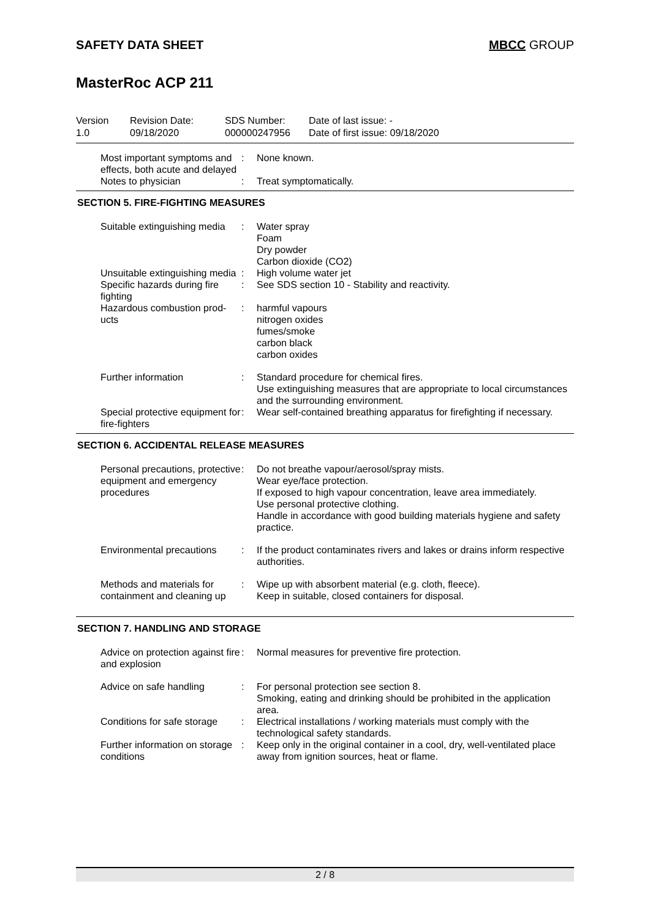SAFETY DATA SHEET MBCC GROUP
MasterRoc ACP 211
Version
1.0
Revision Date:
09/18/2020
SDS Number:
000000247956
Date of last issue: -
Date of first issue: 09/18/2020
Most important symptoms and effects, both acute and delayed
: None known.
Notes to physician : Treat symptomatically.
SECTION 5. FIRE-FIGHTING MEASURES
Suitable extinguishing media
: Water spray
Foam
Dry powder
Carbon dioxide (CO2)
Unsuitable extinguishing media
: High volume water jet
Specific hazards during fire fighting
: See SDS section 10 - Stability and reactivity.
Hazardous combustion prod-ucts
: harmful vapours
nitrogen oxides
fumes/smoke
carbon black
carbon oxides
Further information : Standard procedure for chemical fires.
Use extinguishing measures that are appropriate to local circumstances and the surrounding environment.
Special protective equipment for fire-fighters
: Wear self-contained breathing apparatus for firefighting if necessary.
SECTION 6. ACCIDENTAL RELEASE MEASURES
Personal precautions, protective equipment and emergency procedures
: Do not breathe vapour/aerosol/spray mists.
Wear eye/face protection.
If exposed to high vapour concentration, leave area immediately.
Use personal protective clothing.
Handle in accordance with good building materials hygiene and safety practice.
Environmental precautions
: If the product contaminates rivers and lakes or drains inform respective authorities.
Methods and materials for containment and cleaning up
: Wipe up with absorbent material (e.g. cloth, fleece).
Keep in suitable, closed containers for disposal.
SECTION 7. HANDLING AND STORAGE
Advice on protection against fire and explosion
: Normal measures for preventive fire protection.
Advice on safe handling : For personal protection see section 8.
Smoking, eating and drinking should be prohibited in the application area.
Conditions for safe storage
: Electrical installations / working materials must comply with the technological safety standards.
Further information on storage conditions
: Keep only in the original container in a cool, dry, well-ventilated place away from ignition sources, heat or flame.
2 / 8